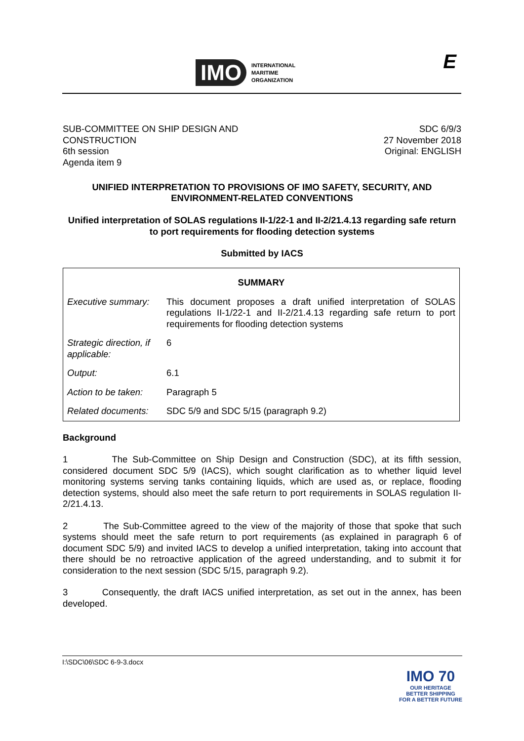IMO
INTERNATIONAL
MARITIME
ORGANIZATION
E
SUB-COMMITTEE ON SHIP DESIGN AND
CONSTRUCTION
6th session
Agenda item 9
SDC 6/9/3
27 November 2018
Original: ENGLISH
UNIFIED INTERPRETATION TO PROVISIONS OF IMO SAFETY, SECURITY, AND ENVIRONMENT-RELATED CONVENTIONS
Unified interpretation of SOLAS regulations II-1/22-1 and II-2/21.4.13 regarding safe return to port requirements for flooding detection systems
Submitted by IACS
| SUMMARY | |
| Executive summary: | This document proposes a draft unified interpretation of SOLAS regulations II-1/22-1 and II-2/21.4.13 regarding safe return to port requirements for flooding detection systems |
| Strategic direction, if applicable: | 6 |
| Output: | 6.1 |
| Action to be taken: | Paragraph 5 |
| Related documents: | SDC 5/9 and SDC 5/15 (paragraph 9.2) |
Background
1 The Sub-Committee on Ship Design and Construction (SDC), at its fifth session, considered document SDC 5/9 (IACS), which sought clarification as to whether liquid level monitoring systems serving tanks containing liquids, which are used as, or replace, flooding detection systems, should also meet the safe return to port requirements in SOLAS regulation II-2/21.4.13.
2 The Sub-Committee agreed to the view of the majority of those that spoke that such systems should meet the safe return to port requirements (as explained in paragraph 6 of document SDC 5/9) and invited IACS to develop a unified interpretation, taking into account that there should be no retroactive application of the agreed understanding, and to submit it for consideration to the next session (SDC 5/15, paragraph 9.2).
3 Consequently, the draft IACS unified interpretation, as set out in the annex, has been developed.
I:\SDC\06\SDC 6-9-3.docx
IMO 70
OUR HERITAGE
BETTER SHIPPING
FOR A BETTER FUTURE